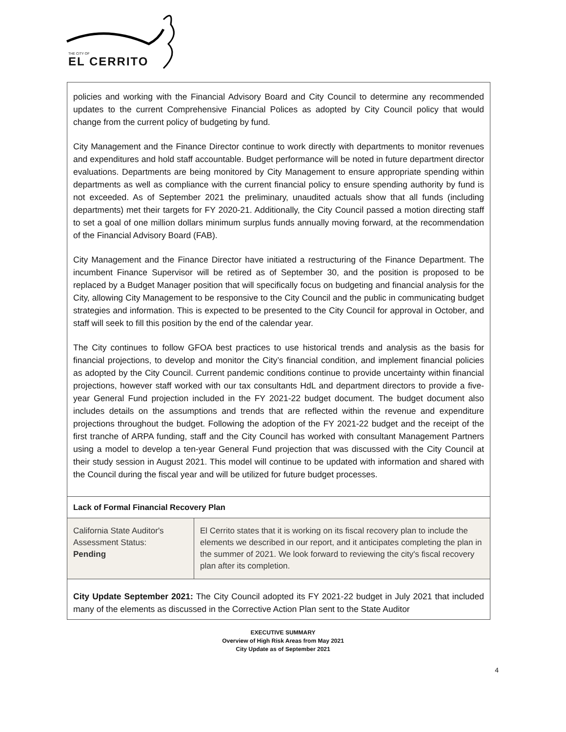THE CITY OF
EL CERRITO
policies and working with the Financial Advisory Board and City Council to determine any recommended updates to the current Comprehensive Financial Polices as adopted by City Council policy that would change from the current policy of budgeting by fund.
City Management and the Finance Director continue to work directly with departments to monitor revenues and expenditures and hold staff accountable. Budget performance will be noted in future department director evaluations. Departments are being monitored by City Management to ensure appropriate spending within departments as well as compliance with the current financial policy to ensure spending authority by fund is not exceeded. As of September 2021 the preliminary, unaudited actuals show that all funds (including departments) met their targets for FY 2020-21. Additionally, the City Council passed a motion directing staff to set a goal of one million dollars minimum surplus funds annually moving forward, at the recommendation of the Financial Advisory Board (FAB).
City Management and the Finance Director have initiated a restructuring of the Finance Department. The incumbent Finance Supervisor will be retired as of September 30, and the position is proposed to be replaced by a Budget Manager position that will specifically focus on budgeting and financial analysis for the City, allowing City Management to be responsive to the City Council and the public in communicating budget strategies and information. This is expected to be presented to the City Council for approval in October, and staff will seek to fill this position by the end of the calendar year.
The City continues to follow GFOA best practices to use historical trends and analysis as the basis for financial projections, to develop and monitor the City’s financial condition, and implement financial policies as adopted by the City Council. Current pandemic conditions continue to provide uncertainty within financial projections, however staff worked with our tax consultants HdL and department directors to provide a five-year General Fund projection included in the FY 2021-22 budget document. The budget document also includes details on the assumptions and trends that are reflected within the revenue and expenditure projections throughout the budget. Following the adoption of the FY 2021-22 budget and the receipt of the first tranche of ARPA funding, staff and the City Council has worked with consultant Management Partners using a model to develop a ten-year General Fund projection that was discussed with the City Council at their study session in August 2021. This model will continue to be updated with information and shared with the Council during the fiscal year and will be utilized for future budget processes.
Lack of Formal Financial Recovery Plan
| California State Auditor's Assessment Status: Pending | El Cerrito states that it is working on its fiscal recovery plan to include the elements we described in our report, and it anticipates completing the plan in the summer of 2021. We look forward to reviewing the city's fiscal recovery plan after its completion. |
City Update September 2021: The City Council adopted its FY 2021-22 budget in July 2021 that included many of the elements as discussed in the Corrective Action Plan sent to the State Auditor
EXECUTIVE SUMMARY
Overview of High Risk Areas from May 2021
City Update as of September 2021
4